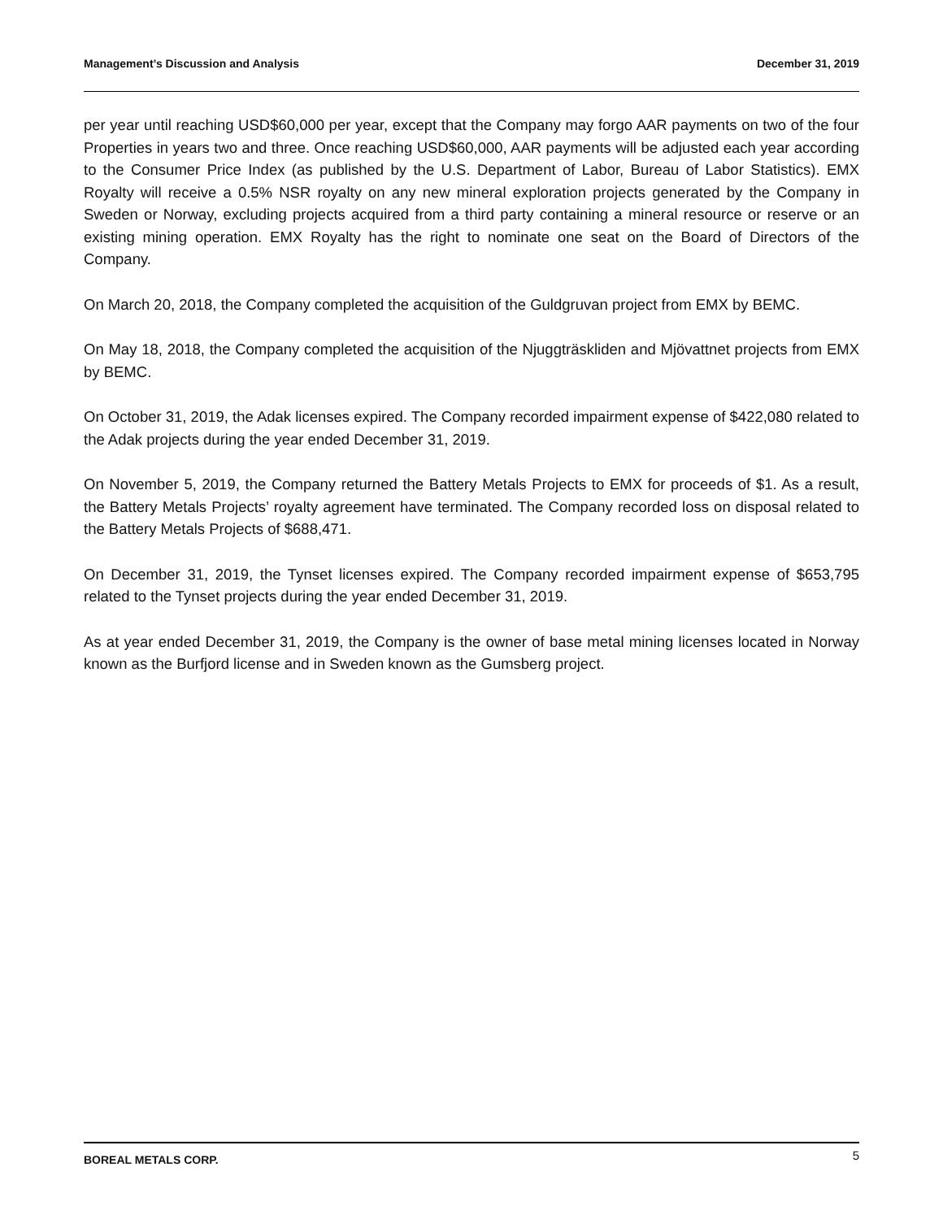Management’s Discussion and Analysis December 31, 2019
per year until reaching USD$60,000 per year, except that the Company may forgo AAR payments on two of the four Properties in years two and three. Once reaching USD$60,000, AAR payments will be adjusted each year according to the Consumer Price Index (as published by the U.S. Department of Labor, Bureau of Labor Statistics). EMX Royalty will receive a 0.5% NSR royalty on any new mineral exploration projects generated by the Company in Sweden or Norway, excluding projects acquired from a third party containing a mineral resource or reserve or an existing mining operation. EMX Royalty has the right to nominate one seat on the Board of Directors of the Company.
On March 20, 2018, the Company completed the acquisition of the Guldgruvan project from EMX by BEMC.
On May 18, 2018, the Company completed the acquisition of the Njuggträskliden and Mjövattnet projects from EMX by BEMC.
On October 31, 2019, the Adak licenses expired. The Company recorded impairment expense of $422,080 related to the Adak projects during the year ended December 31, 2019.
On November 5, 2019, the Company returned the Battery Metals Projects to EMX for proceeds of $1. As a result, the Battery Metals Projects’ royalty agreement have terminated. The Company recorded loss on disposal related to the Battery Metals Projects of $688,471.
On December 31, 2019, the Tynset licenses expired. The Company recorded impairment expense of $653,795 related to the Tynset projects during the year ended December 31, 2019.
As at year ended December 31, 2019, the Company is the owner of base metal mining licenses located in Norway known as the Burfjord license and in Sweden known as the Gumsberg project.
BOREAL METALS CORP. 5